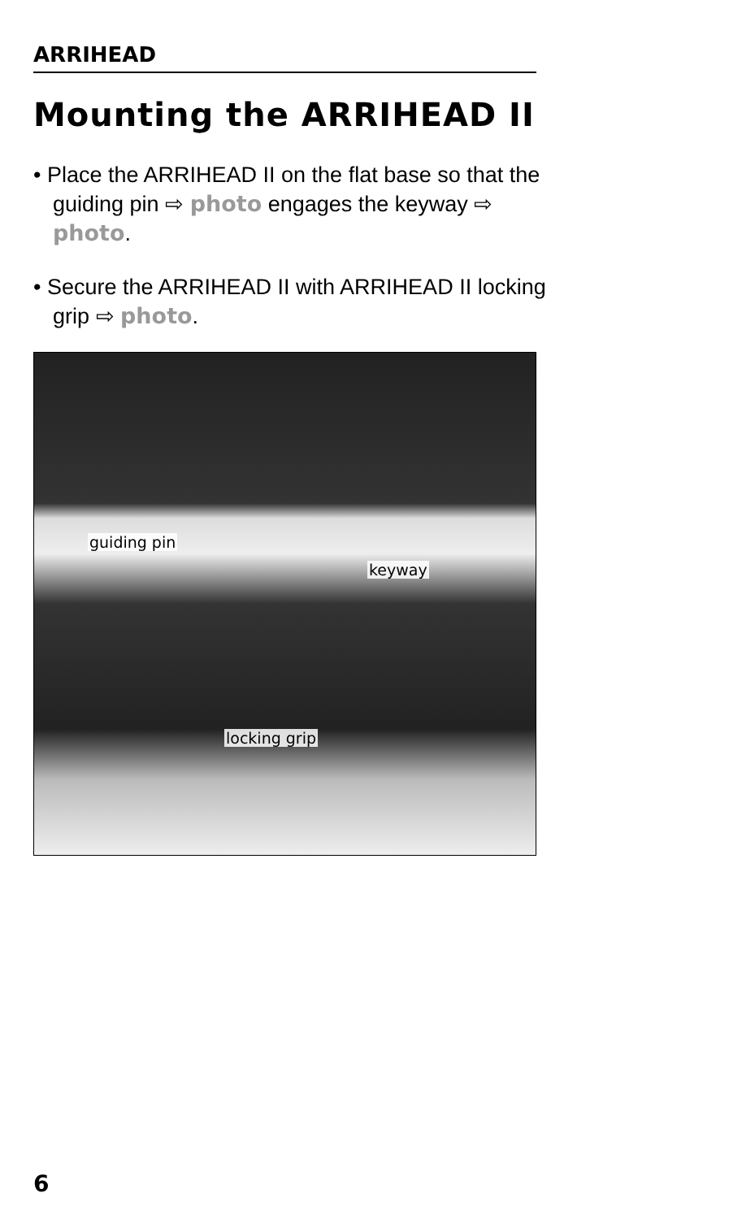ARRIHEAD
Mounting the ARRIHEAD II
• Place the ARRIHEAD II on the flat base so that the guiding pin ⇨ photo engages the keyway ⇨ photo.
• Secure the ARRIHEAD II with ARRIHEAD II locking grip ⇨ photo.
guiding pin
keyway
locking grip
6